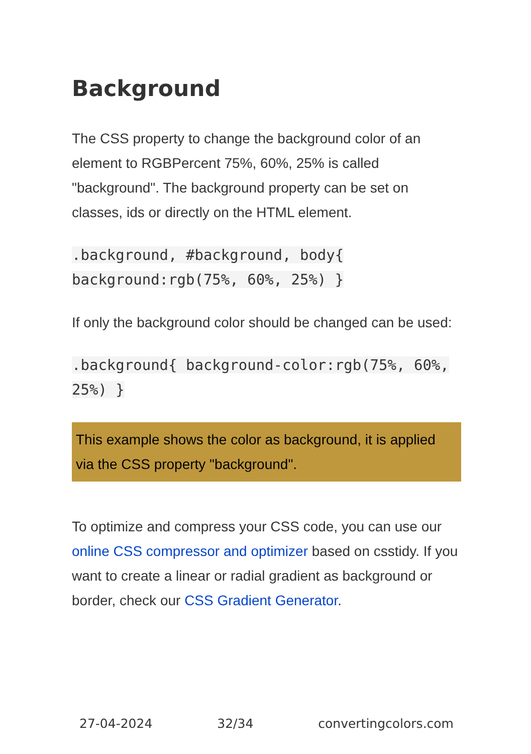Background
The CSS property to change the background color of an element to RGBPercent 75%, 60%, 25% is called "background". The background property can be set on classes, ids or directly on the HTML element.
.background, #background, body{ background:rgb(75%, 60%, 25%) }
If only the background color should be changed can be used:
.background{ background-color:rgb(75%, 60%, 25%) }
This example shows the color as background, it is applied via the CSS property "background".
To optimize and compress your CSS code, you can use our online CSS compressor and optimizer based on csstidy. If you want to create a linear or radial gradient as background or border, check our CSS Gradient Generator.
27-04-2024 32/34 convertingcolors.com